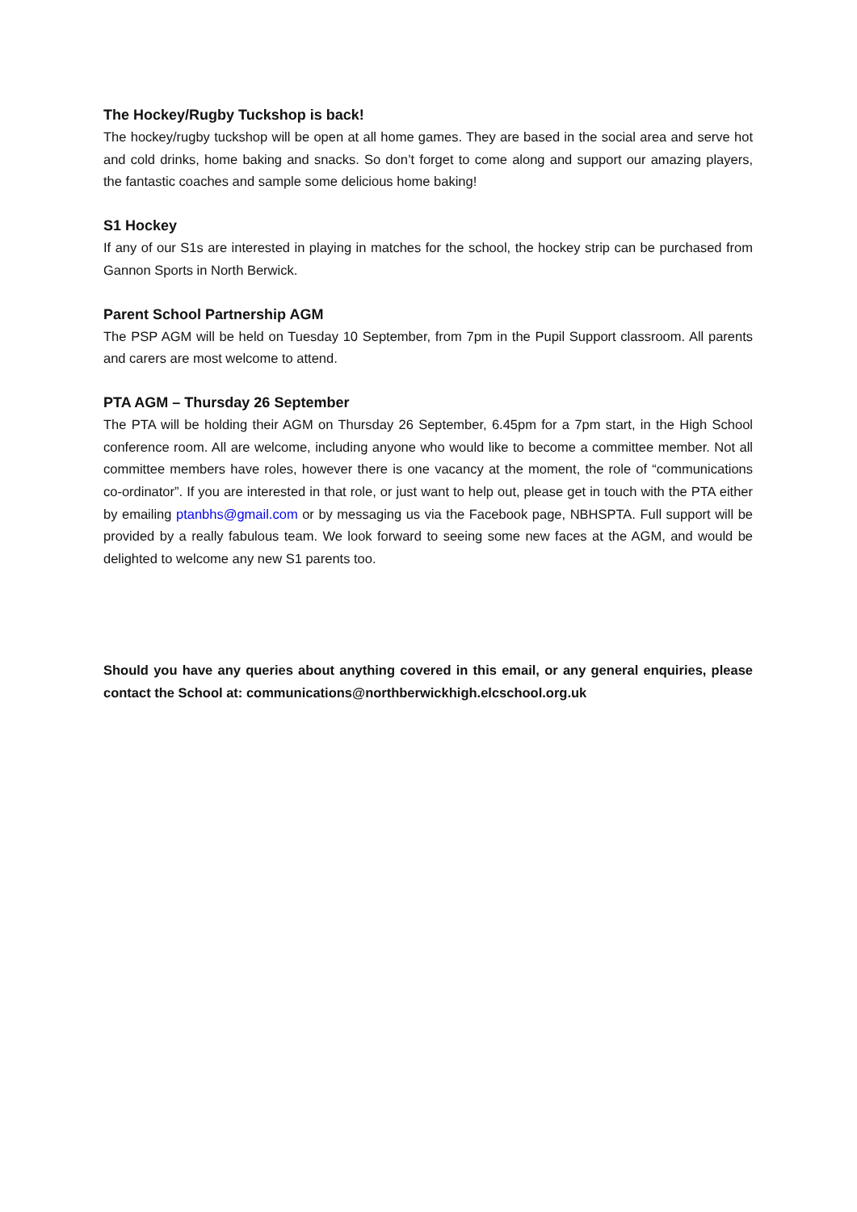The Hockey/Rugby Tuckshop is back!
The hockey/rugby tuckshop will be open at all home games. They are based in the social area and serve hot and cold drinks, home baking and snacks. So don’t forget to come along and support our amazing players, the fantastic coaches and sample some delicious home baking!
S1 Hockey
If any of our S1s are interested in playing in matches for the school, the hockey strip can be purchased from Gannon Sports in North Berwick.
Parent School Partnership AGM
The PSP AGM will be held on Tuesday 10 September, from 7pm in the Pupil Support classroom. All parents and carers are most welcome to attend.
PTA AGM – Thursday 26 September
The PTA will be holding their AGM on Thursday 26 September, 6.45pm for a 7pm start, in the High School conference room. All are welcome, including anyone who would like to become a committee member. Not all committee members have roles, however there is one vacancy at the moment, the role of “communications co-ordinator”. If you are interested in that role, or just want to help out, please get in touch with the PTA either by emailing ptanbhs@gmail.com or by messaging us via the Facebook page, NBHSPTA. Full support will be provided by a really fabulous team. We look forward to seeing some new faces at the AGM, and would be delighted to welcome any new S1 parents too.
Should you have any queries about anything covered in this email, or any general enquiries, please contact the School at: communications@northberwickhigh.elcschool.org.uk